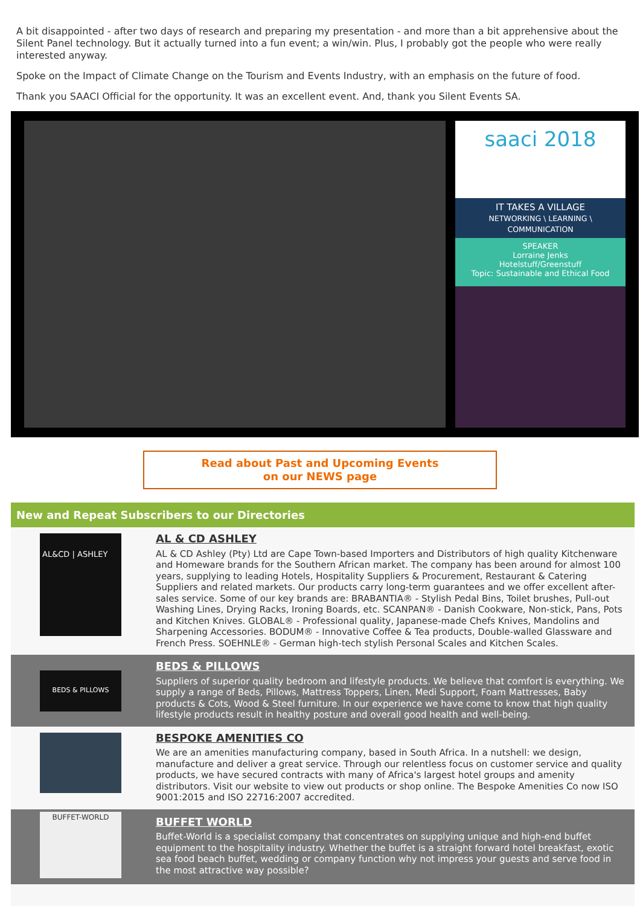A bit disappointed - after two days of research and preparing my presentation - and more than a bit apprehensive about the Silent Panel technology. But it actually turned into a fun event; a win/win. Plus, I probably got the people who were really interested anyway.
Spoke on the Impact of Climate Change on the Tourism and Events Industry, with an emphasis on the future of food.
Thank you SAACI Official for the opportunity. It was an excellent event. And, thank you Silent Events SA.
saaci 2018
IT TAKES A VILLAGE
NETWORKING \ LEARNING \ COMMUNICATION
SPEAKER
Lorraine Jenks
Hotelstuff/Greenstuff
Topic: Sustainable and Ethical Food
Read about Past and Upcoming Events
on our NEWS page
New and Repeat Subscribers to our Directories
AL&CD | ASHLEY
AL & CD ASHLEY
AL & CD Ashley (Pty) Ltd are Cape Town-based Importers and Distributors of high quality Kitchenware and Homeware brands for the Southern African market. The company has been around for almost 100 years, supplying to leading Hotels, Hospitality Suppliers & Procurement, Restaurant & Catering Suppliers and related markets. Our products carry long-term guarantees and we offer excellent after-sales service. Some of our key brands are: BRABANTIA® - Stylish Pedal Bins, Toilet brushes, Pull-out Washing Lines, Drying Racks, Ironing Boards, etc. SCANPAN® - Danish Cookware, Non-stick, Pans, Pots and Kitchen Knives. GLOBAL® - Professional quality, Japanese-made Chefs Knives, Mandolins and Sharpening Accessories. BODUM® - Innovative Coffee & Tea products, Double-walled Glassware and French Press. SOEHNLE® - German high-tech stylish Personal Scales and Kitchen Scales.
BEDS & PILLOWS
BEDS & PILLOWS
Suppliers of superior quality bedroom and lifestyle products. We believe that comfort is everything. We supply a range of Beds, Pillows, Mattress Toppers, Linen, Medi Support, Foam Mattresses, Baby products & Cots, Wood & Steel furniture. In our experience we have come to know that high quality lifestyle products result in healthy posture and overall good health and well-being.
BESPOKE AMENITIES CO
We are an amenities manufacturing company, based in South Africa. In a nutshell: we design, manufacture and deliver a great service. Through our relentless focus on customer service and quality products, we have secured contracts with many of Africa's largest hotel groups and amenity distributors. Visit our website to view out products or shop online. The Bespoke Amenities Co now ISO 9001:2015 and ISO 22716:2007 accredited.
BUFFET-WORLD
BUFFET WORLD
Buffet-World is a specialist company that concentrates on supplying unique and high-end buffet equipment to the hospitality industry. Whether the buffet is a straight forward hotel breakfast, exotic sea food beach buffet, wedding or company function why not impress your guests and serve food in the most attractive way possible?